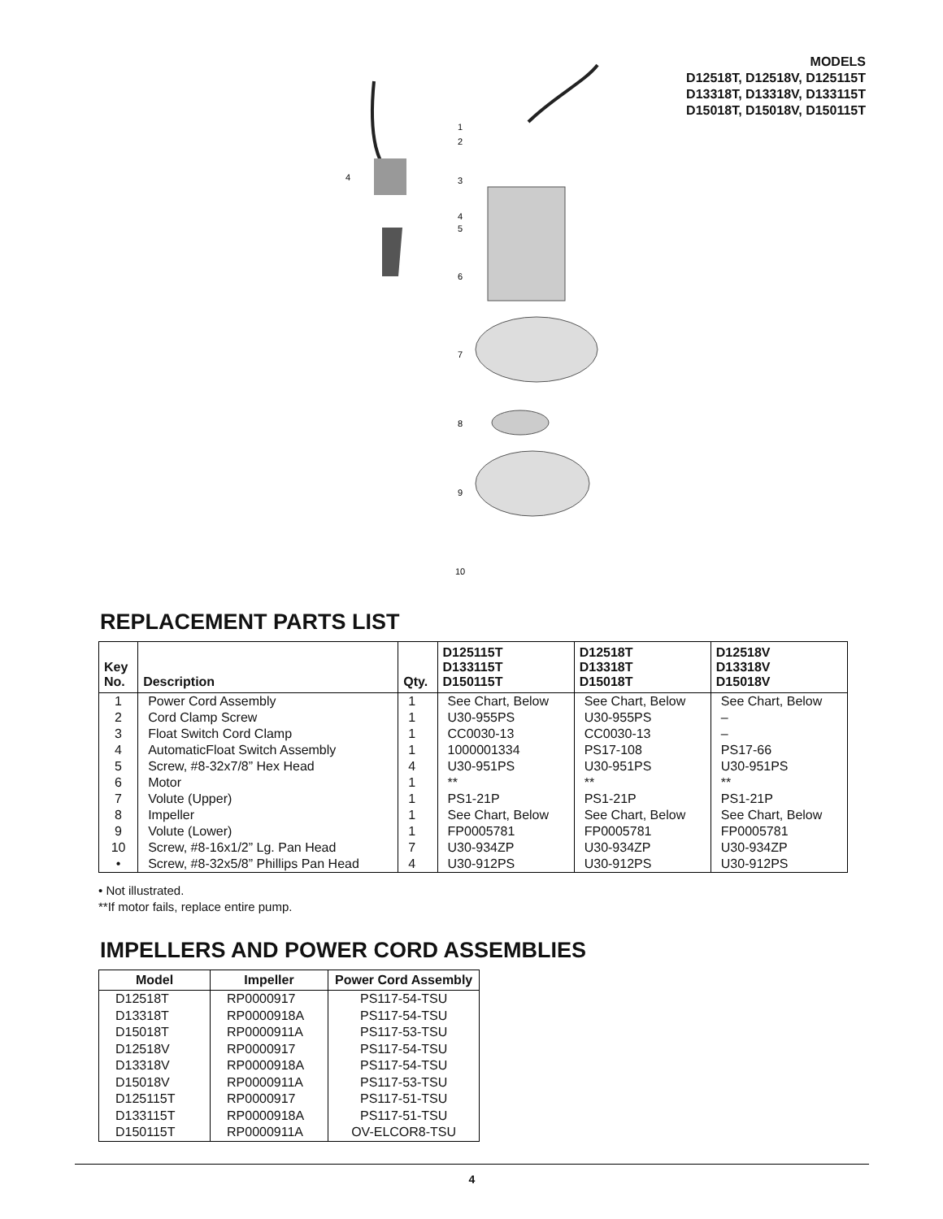1
2
3
4
4
5
6
7
8
9
10
MODELS
D12518T, D12518V, D125115T
D13318T, D13318V, D133115T
D15018T, D15018V, D150115T
REPLACEMENT PARTS LIST
| Key No. | Description | Qty. | D125115T D133115T D150115T | D12518T D13318T D15018T | D12518V D13318V D15018V |
| --- | --- | --- | --- | --- | --- |
| 1 | Power Cord Assembly | 1 | See Chart, Below | See Chart, Below | See Chart, Below |
| 2 | Cord Clamp Screw | 1 | U30-955PS | U30-955PS | – |
| 3 | Float Switch Cord Clamp | 1 | CC0030-13 | CC0030-13 | – |
| 4 | AutomaticFloat Switch Assembly | 1 | 1000001334 | PS17-108 | PS17-66 |
| 5 | Screw, #8-32x7/8” Hex Head | 4 | U30-951PS | U30-951PS | U30-951PS |
| 6 | Motor | 1 | ** | ** | ** |
| 7 | Volute (Upper) | 1 | PS1-21P | PS1-21P | PS1-21P |
| 8 | Impeller | 1 | See Chart, Below | See Chart, Below | See Chart, Below |
| 9 | Volute (Lower) | 1 | FP0005781 | FP0005781 | FP0005781 |
| 10 | Screw, #8-16x1/2” Lg. Pan Head | 7 | U30-934ZP | U30-934ZP | U30-934ZP |
| • | Screw, #8-32x5/8” Phillips Pan Head | 4 | U30-912PS | U30-912PS | U30-912PS |
• Not illustrated.
**If motor fails, replace entire pump.
IMPELLERS AND POWER CORD ASSEMBLIES
| Model | Impeller | Power Cord Assembly |
| --- | --- | --- |
| D12518T | RP0000917 | PS117-54-TSU |
| D13318T | RP0000918A | PS117-54-TSU |
| D15018T | RP0000911A | PS117-53-TSU |
| D12518V | RP0000917 | PS117-54-TSU |
| D13318V | RP0000918A | PS117-54-TSU |
| D15018V | RP0000911A | PS117-53-TSU |
| D125115T | RP0000917 | PS117-51-TSU |
| D133115T | RP0000918A | PS117-51-TSU |
| D150115T | RP0000911A | OV-ELCOR8-TSU |
4